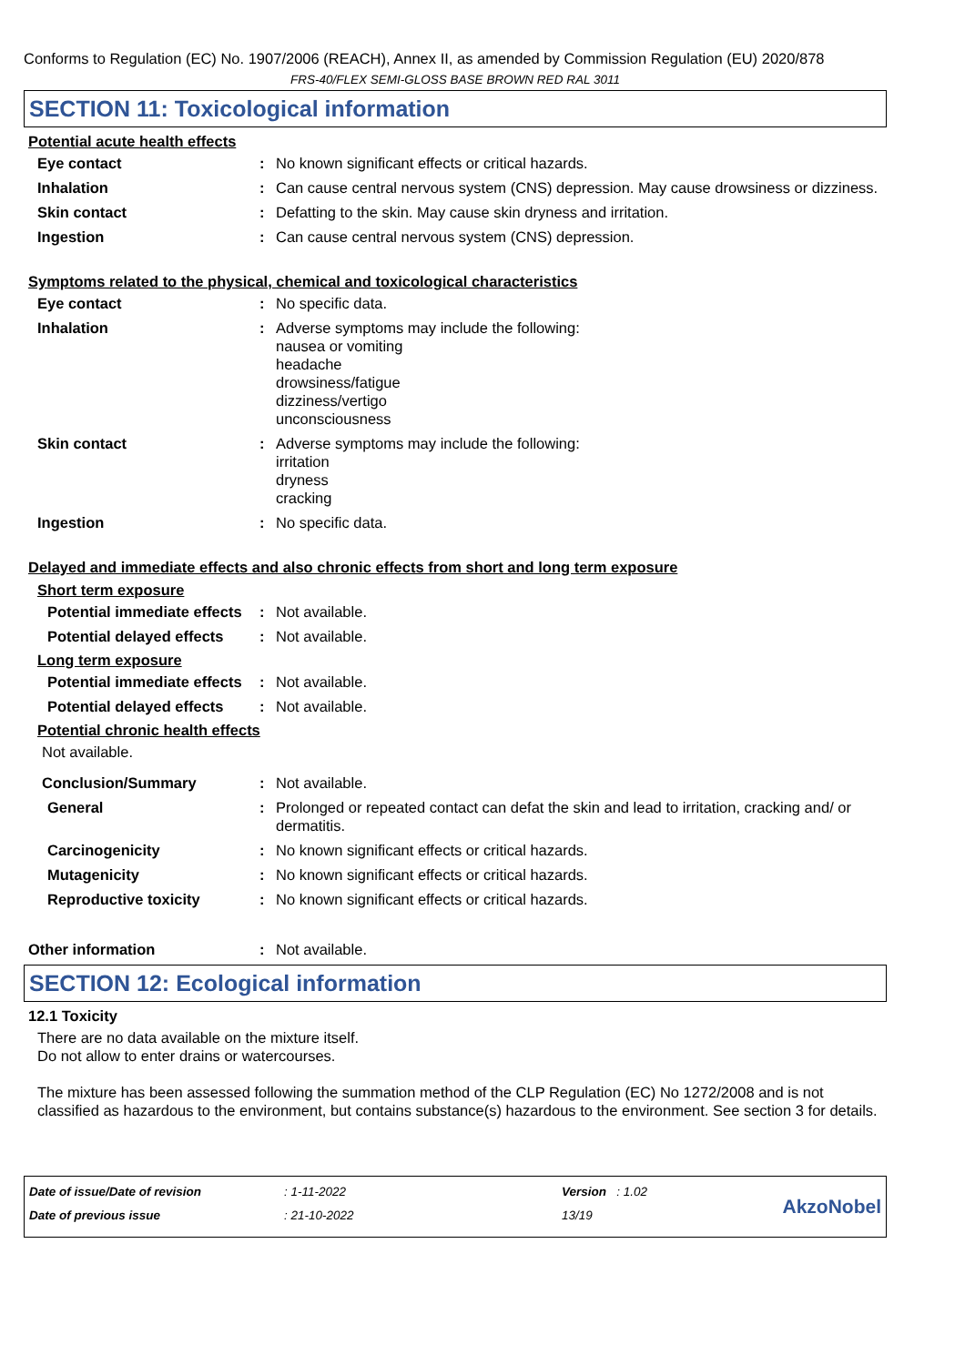Conforms to Regulation (EC) No. 1907/2006 (REACH), Annex II, as amended by Commission Regulation (EU) 2020/878
FRS-40/FLEX SEMI-GLOSS BASE BROWN RED RAL 3011
SECTION 11: Toxicological information
Potential acute health effects
Eye contact : No known significant effects or critical hazards.
Inhalation : Can cause central nervous system (CNS) depression. May cause drowsiness or dizziness.
Skin contact : Defatting to the skin. May cause skin dryness and irritation.
Ingestion : Can cause central nervous system (CNS) depression.
Symptoms related to the physical, chemical and toxicological characteristics
Eye contact : No specific data.
Inhalation : Adverse symptoms may include the following:
nausea or vomiting
headache
drowsiness/fatigue
dizziness/vertigo
unconsciousness
Skin contact : Adverse symptoms may include the following:
irritation
dryness
cracking
Ingestion : No specific data.
Delayed and immediate effects and also chronic effects from short and long term exposure
Short term exposure
Potential immediate effects
: Not available.
Potential delayed effects
: Not available.
Long term exposure
Potential immediate effects
: Not available.
Potential delayed effects
: Not available.
Potential chronic health effects
Not available.
Conclusion/Summary : Not available.
General : Prolonged or repeated contact can defat the skin and lead to irritation, cracking and/ or dermatitis.
Carcinogenicity : No known significant effects or critical hazards.
Mutagenicity : No known significant effects or critical hazards.
Reproductive toxicity : No known significant effects or critical hazards.
Other information : Not available.
SECTION 12: Ecological information
12.1 Toxicity
There are no data available on the mixture itself.
Do not allow to enter drains or watercourses.
The mixture has been assessed following the summation method of the CLP Regulation (EC) No 1272/2008 and is not classified as hazardous to the environment, but contains substance(s) hazardous to the environment. See section 3 for details.
Date of issue/Date of revision
Date of previous issue
: 1-11-2022
: 21-10-2022
Version : 1.02
13/19
AkzoNobel